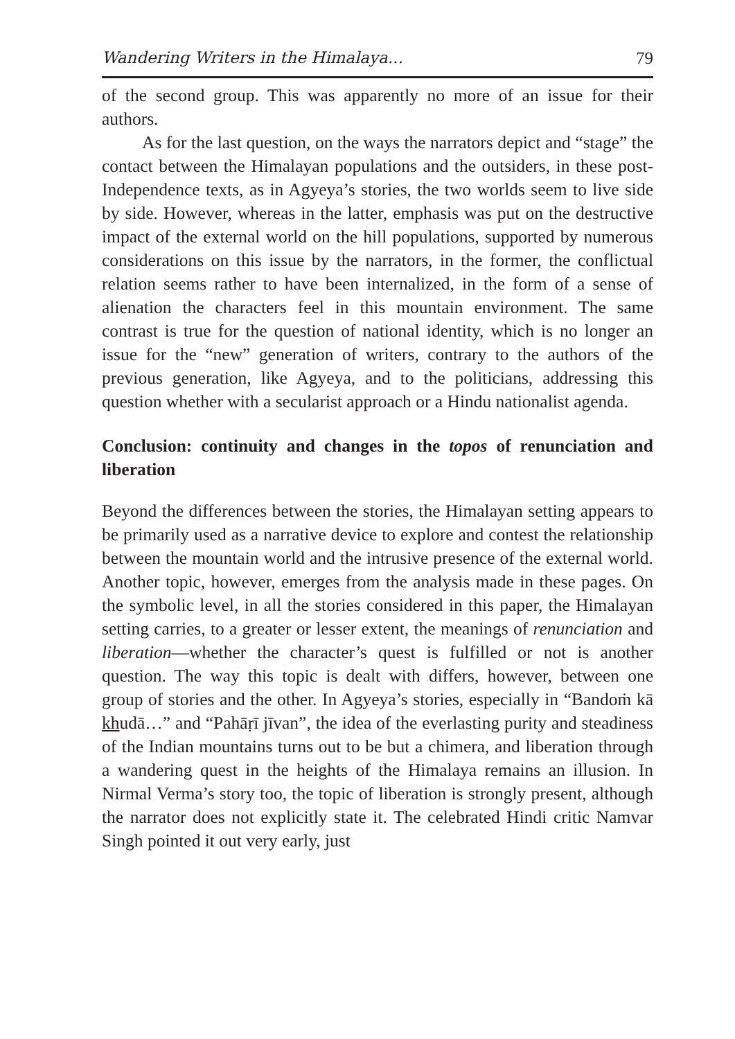Wandering Writers in the Himalaya... 79
of the second group. This was apparently no more of an issue for their authors.
As for the last question, on the ways the narrators depict and “stage” the contact between the Himalayan populations and the outsiders, in these post-Independence texts, as in Agyeya’s stories, the two worlds seem to live side by side. However, whereas in the latter, emphasis was put on the destructive impact of the external world on the hill populations, supported by numerous considerations on this issue by the narrators, in the former, the conflictual relation seems rather to have been internalized, in the form of a sense of alienation the characters feel in this mountain environment. The same contrast is true for the question of national identity, which is no longer an issue for the “new” generation of writers, contrary to the authors of the previous generation, like Agyeya, and to the politicians, addressing this question whether with a secularist approach or a Hindu nationalist agenda.
Conclusion: continuity and changes in the topos of renunciation and liberation
Beyond the differences between the stories, the Himalayan setting appears to be primarily used as a narrative device to explore and contest the relationship between the mountain world and the intrusive presence of the external world. Another topic, however, emerges from the analysis made in these pages. On the symbolic level, in all the stories considered in this paper, the Himalayan setting carries, to a greater or lesser extent, the meanings of renunciation and liberation—whether the character’s quest is fulfilled or not is another question. The way this topic is dealt with differs, however, between one group of stories and the other. In Agyeya’s stories, especially in “Bandoṁ kā khudā…” and “Pahāṛī jīvan”, the idea of the everlasting purity and steadiness of the Indian mountains turns out to be but a chimera, and liberation through a wandering quest in the heights of the Himalaya remains an illusion. In Nirmal Verma’s story too, the topic of liberation is strongly present, although the narrator does not explicitly state it. The celebrated Hindi critic Namvar Singh pointed it out very early, just